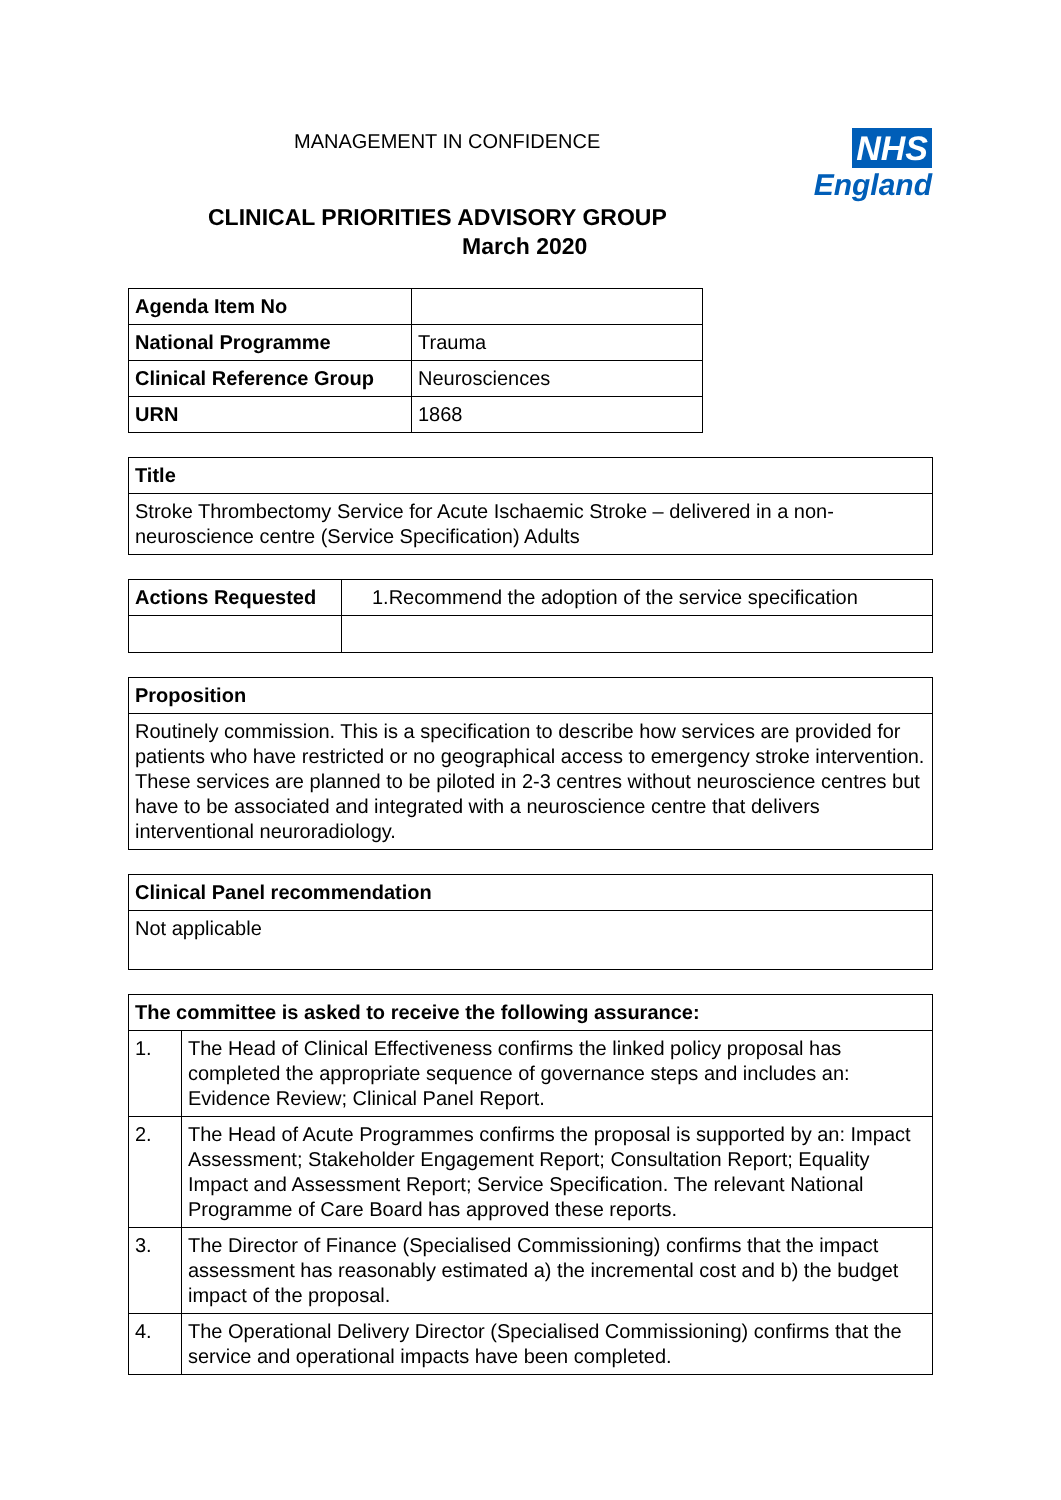MANAGEMENT IN CONFIDENCE
NHS
England
CLINICAL PRIORITIES ADVISORY GROUP
March 2020
| Agenda Item No | |
| National Programme | Trauma |
| Clinical Reference Group | Neurosciences |
| URN | 1868 |
| Title |
| --- |
| Stroke Thrombectomy Service for Acute Ischaemic Stroke – delivered in a non-neuroscience centre (Service Specification) Adults |
| Actions Requested | 1.Recommend the adoption of the service specification |
| Proposition |
| --- |
| Routinely commission. This is a specification to describe how services are provided for patients who have restricted or no geographical access to emergency stroke intervention. These services are planned to be piloted in 2-3 centres without neuroscience centres but have to be associated and integrated with a neuroscience centre that delivers interventional neuroradiology. |
| Clinical Panel recommendation |
| --- |
| Not applicable |
| The committee is asked to receive the following assurance: | |
| --- | --- |
| 1. | The Head of Clinical Effectiveness confirms the linked policy proposal has completed the appropriate sequence of governance steps and includes an: Evidence Review; Clinical Panel Report. |
| 2. | The Head of Acute Programmes confirms the proposal is supported by an: Impact Assessment; Stakeholder Engagement Report; Consultation Report; Equality Impact and Assessment Report; Service Specification. The relevant National Programme of Care Board has approved these reports. |
| 3. | The Director of Finance (Specialised Commissioning) confirms that the impact assessment has reasonably estimated a) the incremental cost and b) the budget impact of the proposal. |
| 4. | The Operational Delivery Director (Specialised Commissioning) confirms that the service and operational impacts have been completed. |